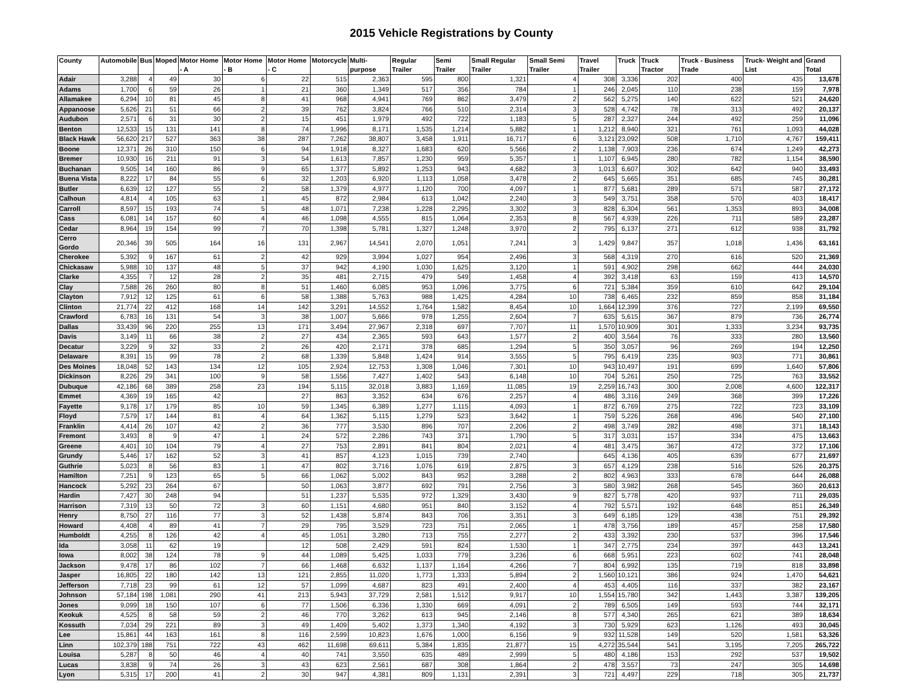2015 Vehicle Registrations by County
| County | Automobile | Bus | Moped | Motor Home - A | Motor Home - B | Motor Home - C | Motorcycle | Multi-purpose | Regular Trailer | Semi Trailer | Small Regular Trailer | Small Semi Trailer | Travel Trailer | Truck | Truck Tractor | Truck - Business Trade | Truck- Weight and List | Grand Total |
| --- | --- | --- | --- | --- | --- | --- | --- | --- | --- | --- | --- | --- | --- | --- | --- | --- | --- | --- |
| Adair | 3,288 | 4 | 49 | 30 | 6 | 22 | 515 | 2,363 | 595 | 800 | 1,321 | 4 | 308 | 3,336 | 202 | 400 | 435 | 13,678 |
| Adams | 1,700 | 6 | 59 | 26 | 1 | 21 | 360 | 1,349 | 517 | 356 | 784 | 1 | 246 | 2,045 | 110 | 238 | 159 | 7,978 |
| Allamakee | 6,294 | 10 | 81 | 45 | 8 | 41 | 968 | 4,941 | 769 | 862 | 3,479 | 2 | 562 | 5,275 | 140 | 622 | 521 | 24,620 |
| Appanoose | 5,626 | 21 | 51 | 66 | 2 | 39 | 762 | 3,824 | 766 | 510 | 2,314 | 3 | 528 | 4,742 | 78 | 313 | 492 | 20,137 |
| Audubon | 2,571 | 6 | 31 | 30 | 2 | 15 | 451 | 1,979 | 492 | 722 | 1,183 | 5 | 287 | 2,327 | 244 | 492 | 259 | 11,096 |
| Benton | 12,533 | 15 | 131 | 141 | 8 | 74 | 1,996 | 8,171 | 1,535 | 1,214 | 5,882 | 1 | 1,212 | 8,940 | 321 | 761 | 1,093 | 44,028 |
| Black Hawk | 56,620 | 217 | 527 | 363 | 38 | 287 | 7,262 | 38,807 | 3,458 | 1,911 | 16,717 | 6 | 3,121 | 23,092 | 508 | 1,710 | 4,767 | 159,411 |
| Boone | 12,371 | 26 | 310 | 150 | 6 | 94 | 1,918 | 8,327 | 1,683 | 620 | 5,566 | 2 | 1,138 | 7,903 | 236 | 674 | 1,249 | 42,273 |
| Bremer | 10,930 | 16 | 211 | 91 | 3 | 54 | 1,613 | 7,857 | 1,230 | 959 | 5,357 | 1 | 1,107 | 6,945 | 280 | 782 | 1,154 | 38,590 |
| Buchanan | 9,505 | 14 | 160 | 86 | 9 | 65 | 1,377 | 5,892 | 1,253 | 943 | 4,682 | 3 | 1,013 | 6,607 | 302 | 642 | 940 | 33,493 |
| Buena Vista | 8,222 | 17 | 84 | 55 | 6 | 32 | 1,203 | 6,920 | 1,113 | 1,058 | 3,478 | 2 | 645 | 5,665 | 351 | 685 | 745 | 30,281 |
| Butler | 6,639 | 12 | 127 | 55 | 2 | 58 | 1,379 | 4,977 | 1,120 | 700 | 4,097 | 1 | 877 | 5,681 | 289 | 571 | 587 | 27,172 |
| Calhoun | 4,814 | 4 | 105 | 63 | 1 | 45 | 872 | 2,984 | 613 | 1,042 | 2,240 | 3 | 549 | 3,751 | 358 | 570 | 403 | 18,417 |
| Carroll | 8,597 | 15 | 193 | 74 | 5 | 48 | 1,071 | 7,238 | 1,228 | 2,295 | 3,302 | 3 | 828 | 6,304 | 561 | 1,353 | 893 | 34,008 |
| Cass | 6,081 | 14 | 157 | 60 | 4 | 46 | 1,098 | 4,555 | 815 | 1,064 | 2,353 | 8 | 567 | 4,939 | 226 | 711 | 589 | 23,287 |
| Cedar | 8,964 | 19 | 154 | 99 | 7 | 70 | 1,398 | 5,781 | 1,327 | 1,248 | 3,970 | 2 | 795 | 6,137 | 271 | 612 | 938 | 31,792 |
| Cerro Gordo | 20,346 | 39 | 505 | 164 | 16 | 131 | 2,967 | 14,541 | 2,070 | 1,051 | 7,241 | 3 | 1,429 | 9,847 | 357 | 1,018 | 1,436 | 63,161 |
| Cherokee | 5,392 | 9 | 167 | 61 | 2 | 42 | 929 | 3,994 | 1,027 | 954 | 2,496 | 3 | 568 | 4,319 | 270 | 616 | 520 | 21,369 |
| Chickasaw | 5,988 | 10 | 137 | 48 | 5 | 37 | 942 | 4,190 | 1,030 | 1,625 | 3,120 | 1 | 591 | 4,902 | 298 | 662 | 444 | 24,030 |
| Clarke | 4,355 | 7 | 12 | 28 | 2 | 35 | 481 | 2,715 | 479 | 549 | 1,458 | 4 | 392 | 3,418 | 63 | 159 | 413 | 14,570 |
| Clay | 7,588 | 26 | 260 | 80 | 8 | 51 | 1,460 | 6,085 | 953 | 1,096 | 3,775 | 6 | 721 | 5,384 | 359 | 610 | 642 | 29,104 |
| Clayton | 7,912 | 12 | 125 | 61 | 6 | 58 | 1,388 | 5,763 | 988 | 1,425 | 4,284 | 10 | 738 | 6,465 | 232 | 859 | 858 | 31,184 |
| Clinton | 21,774 | 22 | 412 | 168 | 14 | 142 | 3,291 | 14,552 | 1,764 | 1,582 | 8,454 | 10 | 1,664 | 12,399 | 376 | 727 | 2,199 | 69,550 |
| Crawford | 6,783 | 16 | 131 | 54 | 3 | 38 | 1,007 | 5,666 | 978 | 1,255 | 2,604 | 7 | 635 | 5,615 | 367 | 879 | 736 | 26,774 |
| Dallas | 33,439 | 96 | 220 | 255 | 13 | 171 | 3,494 | 27,967 | 2,318 | 697 | 7,707 | 11 | 1,570 | 10,909 | 301 | 1,333 | 3,234 | 93,735 |
| Davis | 3,149 | 11 | 66 | 38 | 2 | 27 | 434 | 2,365 | 593 | 643 | 1,577 | 2 | 400 | 3,564 | 76 | 333 | 280 | 13,560 |
| Decatur | 3,229 | 9 | 32 | 33 | 2 | 26 | 420 | 2,171 | 378 | 685 | 1,294 | 5 | 350 | 3,057 | 96 | 269 | 194 | 12,250 |
| Delaware | 8,391 | 15 | 99 | 78 | 2 | 68 | 1,339 | 5,848 | 1,424 | 914 | 3,555 | 5 | 795 | 6,419 | 235 | 903 | 771 | 30,861 |
| Des Moines | 18,048 | 52 | 143 | 134 | 12 | 105 | 2,924 | 12,753 | 1,308 | 1,046 | 7,301 | 10 | 943 | 10,497 | 191 | 699 | 1,640 | 57,806 |
| Dickinson | 8,226 | 29 | 341 | 100 | 9 | 58 | 1,556 | 7,427 | 1,402 | 543 | 6,148 | 10 | 704 | 5,261 | 250 | 725 | 763 | 33,552 |
| Dubuque | 42,186 | 68 | 389 | 258 | 23 | 194 | 5,115 | 32,018 | 3,883 | 1,169 | 11,085 | 19 | 2,259 | 16,743 | 300 | 2,008 | 4,600 | 122,317 |
| Emmet | 4,369 | 19 | 165 | 42 | | 27 | 863 | 3,352 | 634 | 676 | 2,257 | 4 | 486 | 3,316 | 249 | 368 | 399 | 17,226 |
| Fayette | 9,178 | 17 | 179 | 85 | 10 | 59 | 1,345 | 6,389 | 1,277 | 1,115 | 4,093 | 1 | 872 | 6,769 | 275 | 722 | 723 | 33,109 |
| Floyd | 7,579 | 17 | 144 | 81 | 4 | 64 | 1,362 | 5,115 | 1,279 | 523 | 3,642 | 1 | 759 | 5,226 | 268 | 496 | 540 | 27,100 |
| Franklin | 4,414 | 26 | 107 | 42 | 2 | 36 | 777 | 3,530 | 896 | 707 | 2,206 | 2 | 498 | 3,749 | 282 | 498 | 371 | 18,143 |
| Fremont | 3,493 | 8 | 9 | 47 | 1 | 24 | 572 | 2,286 | 743 | 371 | 1,790 | 5 | 317 | 3,031 | 157 | 334 | 475 | 13,663 |
| Greene | 4,401 | 10 | 104 | 79 | 4 | 27 | 753 | 2,891 | 841 | 804 | 2,021 | 4 | 481 | 3,475 | 367 | 472 | 372 | 17,106 |
| Grundy | 5,446 | 17 | 162 | 52 | 3 | 41 | 857 | 4,123 | 1,015 | 739 | 2,740 | | 645 | 4,136 | 405 | 639 | 677 | 21,697 |
| Guthrie | 5,023 | 8 | 56 | 83 | 1 | 47 | 802 | 3,716 | 1,076 | 619 | 2,875 | 3 | 657 | 4,129 | 238 | 516 | 526 | 20,375 |
| Hamilton | 7,251 | 9 | 123 | 65 | 5 | 66 | 1,062 | 5,002 | 843 | 952 | 3,288 | 2 | 802 | 4,963 | 333 | 678 | 644 | 26,088 |
| Hancock | 5,292 | 23 | 264 | 67 | | 50 | 1,063 | 3,877 | 692 | 791 | 2,756 | 3 | 580 | 3,982 | 268 | 545 | 360 | 20,613 |
| Hardin | 7,427 | 30 | 248 | 94 | | 51 | 1,237 | 5,535 | 972 | 1,329 | 3,430 | 9 | 827 | 5,778 | 420 | 937 | 711 | 29,035 |
| Harrison | 7,319 | 13 | 50 | 72 | 3 | 60 | 1,151 | 4,680 | 951 | 840 | 3,152 | 4 | 792 | 5,571 | 192 | 648 | 851 | 26,349 |
| Henry | 8,750 | 27 | 116 | 77 | 3 | 52 | 1,438 | 5,874 | 843 | 706 | 3,351 | 3 | 649 | 6,185 | 129 | 438 | 751 | 29,392 |
| Howard | 4,408 | 4 | 89 | 41 | 7 | 29 | 795 | 3,529 | 723 | 751 | 2,065 | 1 | 478 | 3,756 | 189 | 457 | 258 | 17,580 |
| Humboldt | 4,255 | 8 | 126 | 42 | 4 | 45 | 1,051 | 3,280 | 713 | 755 | 2,277 | 2 | 433 | 3,392 | 230 | 537 | 396 | 17,546 |
| Ida | 3,058 | 11 | 62 | 19 | | 12 | 508 | 2,429 | 591 | 824 | 1,530 | 1 | 347 | 2,775 | 234 | 397 | 443 | 13,241 |
| Iowa | 8,002 | 38 | 124 | 78 | 9 | 44 | 1,089 | 5,425 | 1,033 | 779 | 3,236 | 6 | 668 | 5,951 | 223 | 602 | 741 | 28,048 |
| Jackson | 9,478 | 17 | 86 | 102 | 7 | 66 | 1,468 | 6,632 | 1,137 | 1,164 | 4,266 | 7 | 804 | 6,992 | 135 | 719 | 818 | 33,898 |
| Jasper | 16,805 | 22 | 180 | 142 | 13 | 121 | 2,855 | 11,020 | 1,773 | 1,333 | 5,894 | 2 | 1,560 | 10,121 | 386 | 924 | 1,470 | 54,621 |
| Jefferson | 7,718 | 23 | 99 | 61 | 12 | 57 | 1,099 | 4,687 | 823 | 491 | 2,400 | 4 | 453 | 4,405 | 116 | 337 | 382 | 23,167 |
| Johnson | 57,184 | 198 | 1,081 | 290 | 41 | 213 | 5,943 | 37,729 | 2,581 | 1,512 | 9,917 | 10 | 1,554 | 15,780 | 342 | 1,443 | 3,387 | 139,205 |
| Jones | 9,099 | 18 | 150 | 107 | 6 | 77 | 1,506 | 6,336 | 1,330 | 669 | 4,091 | 2 | 789 | 6,505 | 149 | 593 | 744 | 32,171 |
| Keokuk | 4,525 | 8 | 58 | 59 | 2 | 46 | 770 | 3,262 | 613 | 945 | 2,146 | 8 | 577 | 4,340 | 265 | 621 | 389 | 18,634 |
| Kossuth | 7,034 | 29 | 221 | 89 | 3 | 49 | 1,409 | 5,402 | 1,373 | 1,340 | 4,192 | 3 | 730 | 5,929 | 623 | 1,126 | 493 | 30,045 |
| Lee | 15,861 | 44 | 163 | 161 | 8 | 116 | 2,599 | 10,823 | 1,676 | 1,000 | 6,156 | 9 | 932 | 11,528 | 149 | 520 | 1,581 | 53,326 |
| Linn | 102,379 | 188 | 751 | 722 | 43 | 462 | 11,698 | 69,611 | 5,384 | 1,835 | 21,877 | 15 | 4,272 | 35,544 | 541 | 3,195 | 7,205 | 265,722 |
| Louisa | 5,287 | 8 | 50 | 46 | 4 | 40 | 741 | 3,550 | 635 | 489 | 2,999 | 5 | 480 | 4,186 | 153 | 292 | 537 | 19,502 |
| Lucas | 3,838 | 9 | 74 | 26 | 3 | 43 | 623 | 2,561 | 687 | 308 | 1,864 | 2 | 478 | 3,557 | 73 | 247 | 305 | 14,698 |
| Lyon | 5,315 | 17 | 200 | 41 | 2 | 30 | 947 | 4,381 | 809 | 1,131 | 2,391 | 3 | 721 | 4,497 | 229 | 718 | 305 | 21,737 |